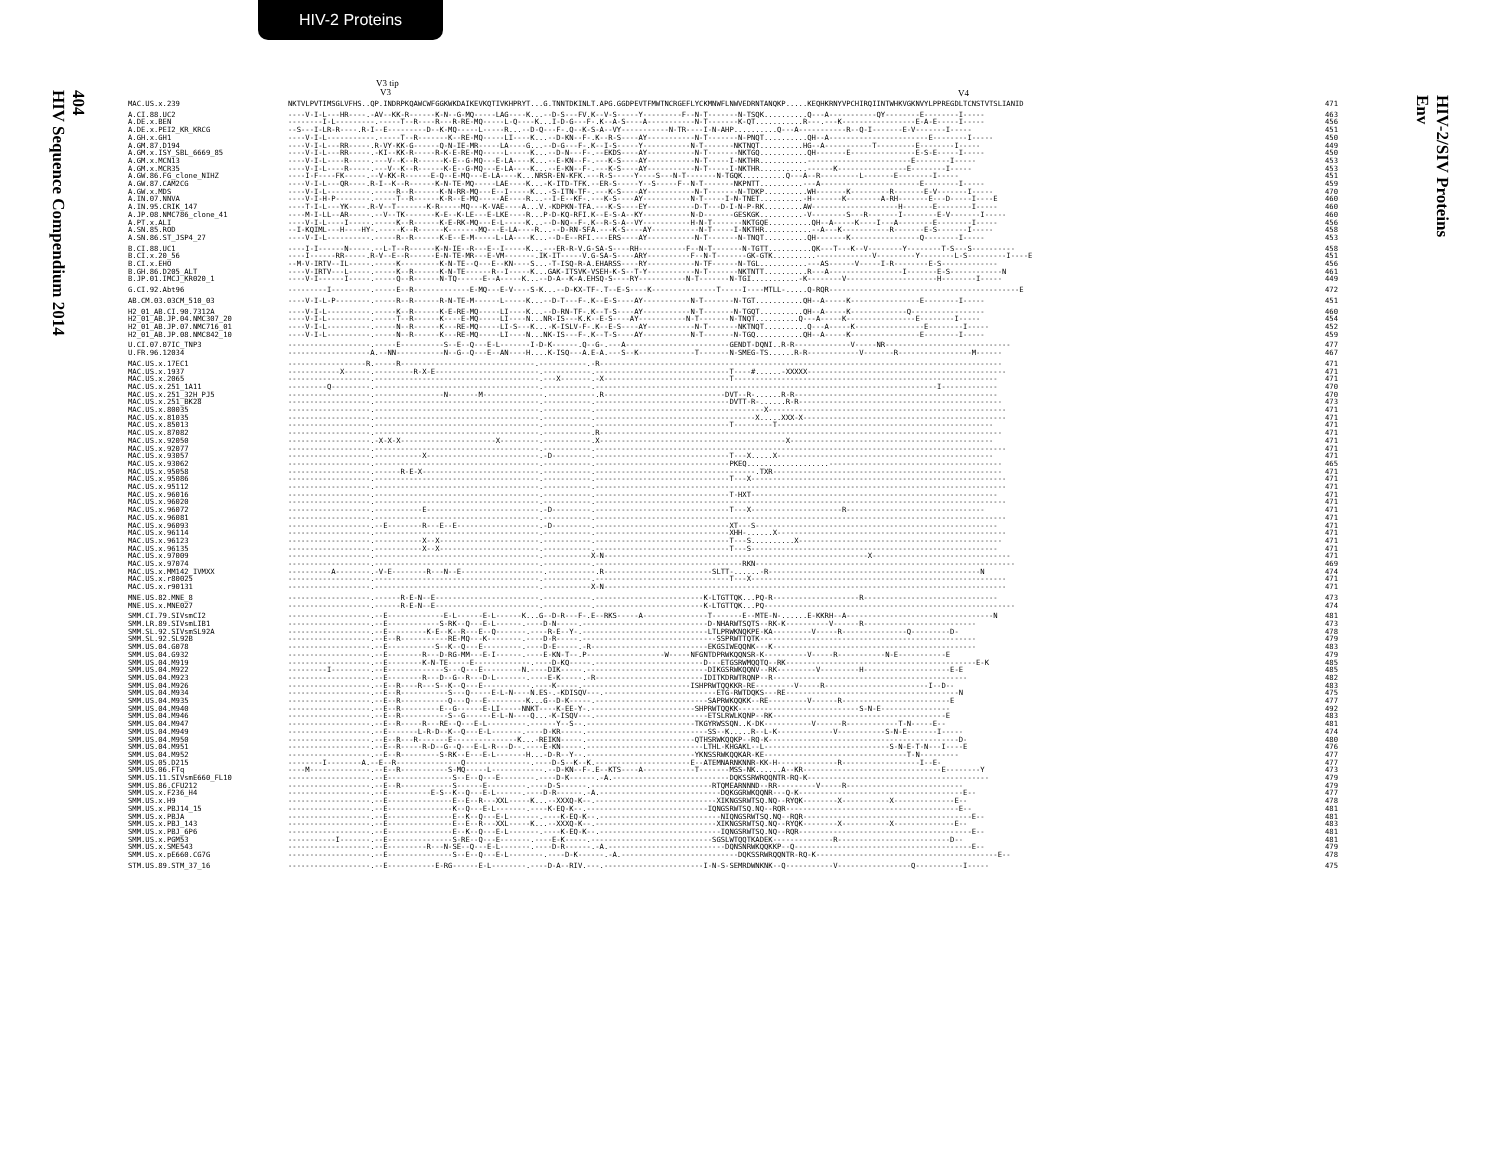HIV-2 Proteins
404
HIV Sequence Compendium 2014
HIV-2/SIV Proteins
Env
V3 tip
V3 V4
| MAC.US.x.239 | NKTVLPVTIMSGLVFHS..QP.INDRPKQAWCWFGGKWKDAIKEVKQTIVKHPRYT...G.TNNTDKINLT.APG.GGDPEVTFMWTNCRGEFLYCKMNWFLNWVEDRNTANQKP.....KEQHKRNYVPCHIRQIINTWHKVGKNVYLPPREGDLTCNSTVTSLIANID | 471 |
| A.CI.88.UC2 | ----V-I-L---HR----.-AV--KK-R------K-N--G-MQ-----LAG----K...--D-S---FV.K--V-S-----Y---------F--N-T-------N-TSQK..........Q---A-----------QY--------E--------I----- | 463 |
| A.DE.x.BEN | --------I-L---------.-----T--R----R---R-RE-MQ-----L-Q----K...I-D-G---F-.K--A-S----A-----------N-T-------K-QT...........R---.---K-----------------E-A-E-----I----- | 456 |
| A.DE.x.PEI2_KR_KRCG | --S---I-LR-R----.R-I--E---------D--K-MQ-----L-----R...--D-Q---F-.Q--K-S-A--VY-----------N-TR----I-N-AHP..........Q---A-----------R--Q-I-------E-V-------I----- | 451 |
| A.GH.x.GH1 | ----V-I-L-----------.-----T--R-------K--RE-MQ-----LI----K...--D-KN--F-.K--R-S----AY-----------N-T-------N-PNQT..........QH--A-----------------------E--------I----- | 450 |
| A.GM.87.D194 | ----V-I-L---RR-----.R-VY-KK-G------Q-N-IE-MR-----LA----G...--D-G---F-.K--I-S-----Y-----------N-T-------NKTNQT..........HG--A-----------T---------E--------I----- | 449 |
| A.GM.x.ISY_SBL_6669_85 | ----V-I-L---RR-----.-KI--KK-R-----R-K-E-RE-MQ-----L-----K...--D-N---F-.--EKDS----AY-----------N-T-------NKTGQ...........QH-------E---------------E-S-E-----I----- | 450 |
| A.GM.x.MCN13 | ----V-I-L----R-----.---V--K--R------K-E--G-MQ---E-LA----K...--E-KN--F-.---K-S----AY-----------N-T-----I-NKTHR...........------------------------E--------I----- | 453 |
| A.GM.x.MCR35 | ----V-I-L----R-----.---V--K--R------K-E--G-MQ---E-LA----K...--E-KN--F-.---K-S----AY-----------N-T-----I-NKTHR...........------K----------------E--------I----- | 453 |
| A.GW.86.FG_clone_NIHZ | ----I-F----FK-----.--V-KK-R------E-Q--E-MQ---E-LA----K...NRSR-EN-KFK.---R-S-----Y----S---N-T-------N-TGQK..........Q---A--R---------L-------E--------I----- | 451 |
| A.GW.87.CAM2CG | ----V-I-L---QR----.R-I--K--R------K-N-TE-MQ-----LAE----K...-K-ITD-TFK.--ER-S-----Y--S-----F--N-T-------NKPNTT..........---A-----------------------E--------I----- | 459 |
| A.GW.x.MDS | ----V-I-L----------.-----R--R------K-N-RR-MQ---E--I-----K...-S-ITN-TF-.---K-S----AY-----------N-T-------N-TDKP..........WH-------K---------R-------E-V-------I----- | 470 |
| A.IN.07.NNVA | ----V-I-H-P--------.-----T--R------K-R--E-MQ-----AE----R...--I-E--KF-.---K-S----AY-----------N-T-----I-N-TNET..........-H-------K--------A-RH-------E---D-----I----E | 460 |
| A.IN.95.CRIK_147 | ----T-I-L---YK----.R-V--T-------K-R-----MQ---K-VAE----A...V.-KDPKN-TFA.---K-S----EY-----------D-T---D-I-N-P-RK.........AW--------------------H-------E--------I----- | 460 |
| A.JP.08.NMC786_clone_41 | ----M-I-LL--AR-----.--V--TK-------K-E--K-LE---E-LKE----R...P-D-KQ-RFI.K--E-S-A--KY-----------N-D-------GESKGK..........-V--------S---R-------I--------E-V-------I----- | 460 |
| A.PT.x.ALI | ----V-I-L----I-----.-----K--R------K-E-RK-MQ---E-L-----K...--D-NQ--F-.K--R-S-A--VY-----------H-N-T-------NKTGQE..........QH--A-----K----I---A--------E--------I----- | 456 |
| A.SN.85.ROD | --I-KQIML---H----HY-.-----K--R------K-------MQ---E-LA----R...--D-RN-SFA.---K-S----AY-----------N-T-----I-NKTHR...........--A---K-----------R-------E-S-------I----- | 458 |
| A.SN.86.ST_JSP4_27 | ----V-I-L----------.-----R--R------K-E--E-M-----L-LA----K...--D-E--RFI.---ERS----AY-----------N-T-------N-TNQT..........QH-------K----------------Q--------I----- | 453 |
| B.CI.88.UC1 | ----I-I------N-----.--L-T--R------K-N-IE--R---E--I-----K...---ER-R-V.G-SA-S----RH-----------F--N-T-------N-TGTT..........QK---T---K--V--------Y--------T-S---S---------- | 458 |
| B.CI.x.20_56 | ----I------RR-----.R-V--E--R------E-N-TE-MR---E-VM-------.IK-IT-----V.G-SA-S----ARY----------F--N-T-------GK-GTK..........-------------V---------Y--------L-S---------I----E | 451 |
| B.CI.x.EHO | --M-V-IRTV--IL-----.-----K---------K-N-TE--Q---E--KN----S...-T-ISQ-R-A.EHARSS----RY-----------N-TF------N-TGL...........---AS------V-----I-R--------E-S------------- | 456 |
| B.GH.86.D205_ALT | ----V-IRTV---L-----.-----K--R------K-N-TE------R--I-----K...GAK-ITSVK-VSEH-K-S--T-Y-----------N-T-------NKTNTT..........R---A-----------------I-------E-S------------N | 461 |
| B.JP.01.IMCJ_KR020_1 | ----V-I------I-----.-----Q--R------N-TQ------E--A-----K...--D-A--K-A.EHSQ-S----RY-----------N-T-------N-TGI...........-K--------V---------------------H--------I----- | 449 |
| G.CI.92.Abt96 | ---------I---------.-----E--R-------------E-MQ---E-V----S-K...--D-KX-TF-.T--E-S----K---------------T-----I----MTLL-.....Q-RQR--------------------------------------------E | 472 |
| AB.CM.03.03CM_510_03 | ----V-I-L-P--------.-----R--R------R-N-TE-M------L-----K...--D-T---F-.K--E-S----AY-----------N-T-------N-TGT...........QH--A-----K----------------E--------I----- | 451 |
| H2_01_AB.CI.90.7312A | ----V-I-L----------.-----K--R------K-E-RE-MQ-----LI----K...--D-RN-TF-.K--T-S----AY-----------N-T-------N-TGQT..........QH--A-----K-------------Q----------------- | 460 |
| H2_01_AB.JP.04.NMC307_20 | ----V-I-L----------.-----T--R------K----E-MQ-----LI----N...NR-IS---K.K--E-S----AY-----------N-T-------N-TNQT..........Q---A-----K----------------E--------I----- | 454 |
| H2_01_AB.JP.07.NMC716_01 | ----V-I-L----------.-----N--R------K---RE-MQ-----LI-S---K...-K-ISLV-F-.K--E-S----AY-----------N-T-------NKTNQT..........Q---A-----K----------------E--------I----- | 452 |
| H2_01_AB.JP.08.NMC842_10 | ----V-I-L----------.-----N--R------K---RE-MQ-----LI----N...NK-IS---F-.K--T-S----AY-----------N-T-------N-TGQ...........QH--A-----K----------------E--------I----- | 459 |
| U.CI.07.07IC_TNP3 | -------------------.-----E----------S--E--Q---E-L-------I-D-K------.Q--G-.---A------------------------GENDT-DQNI..R-R-------------V-----NR----------------------------- | 477 |
| U.FR.96.12034 | -------------------A.--NN-----------N--G--Q---E--AN----H....K-ISQ---A.E-A.---S--K-------------T-------N-SMEG-TS......R-R------------V-------R-----------------M------ | 467 |
| MAC.US.x.17EC1 | ------------------R.-----R-------------------------------.-----------.-R--------------------------------------------------------------------------------------------- | 471 |
| MAC.US.x.1937 | ------------X------.---------R-X-E------------------------.-----------.-------------------------------T----#......-XXXXX---------------------------------------------- | 471 |
| MAC.US.x.2065 | -------------------.--------------------------------------.---X-------.-X-----------------------------T------------------------------------------------------------- | 471 |
| MAC.US.x.251_1A11 | ---------Q---------.--------------------------------------.-----------.-------------------------------------------------------------------------------I------------- | 470 |
| MAC.US.x.251_32H_PJ5 | -------------------.----------------N-------M--------------.-----------.R----------------------------DVT--R-......R-R----------------------------------------------- | 470 |
| MAC.US.x.251_BK28 | -------------------.--------------------------------------.-----------.-------------------------------DVTT-R-......R-R----------------------------------------------- | 473 |
| MAC.US.x.80035 | -------------------.--------------------------------------.-----------.---------------------------------------X------------------------------------------------------- | 471 |
| MAC.US.x.81035 | -------------------.--------------------------------------.-----------.-------------------------------------X.....XXX-X----------------------------------------------- | 471 |
| MAC.US.x.85013 | -------------------.--------------------------------------.-----------.-------------------------------T---------T-------------------------------------------------- | 471 |
| MAC.US.x.87082 | -------------------.--------------------------------------.-----------.R--------------------------------------------------------------------------------------------- | 471 |
| MAC.US.x.92050 | -------------------.-X-X-X----------------------X---------.-----------.X-------------------------------------------X----------------------------------------------- | 471 |
| MAC.US.x.92077 | -------------------.--------------------------------------.-----------.----------------------------------------------------------------------------------------------- | 471 |
| MAC.US.x.93057 | -------------------.-----------X--------------------------.-D---------.-------------------------------T---X.....X-------------------------------------------------- | 471 |
| MAC.US.x.93062 | -------------------.--------------------------------------.-----------.-------------------------------PKEQ...................---------------------------------------- | 465 |
| MAC.US.x.95058 | -------------------.------R-E-X---------------------------.-----------.-------------------------------------.TXR----------------------------------------------------- | 471 |
| MAC.US.x.95086 | -------------------.--------------------------------------.-----------.-------------------------------T---X----------------------------------------------------------- | 471 |
| MAC.US.x.95112 | -------------------.--------------------------------------.-----------.----------------------------------------------------------------------------------------------- | 471 |
| MAC.US.x.96016 | -------------------.--------------------------------------.-----------.-------------------------------T-HXT--------------------------------------------------------- | 471 |
| MAC.US.x.96020 | -------------------.--------------------------------------.-----------.----------------------------------------------------------------------------------------------- | 471 |
| MAC.US.x.96072 | -------------------.-----------E--------------------------.-D---------.-------------------------------T---X---------------------R-------------------------------- | 471 |
| MAC.US.x.96081 | -------------------.--------------------------------------.-----------.----------------------------------------------------------------------------------------------- | 471 |
| MAC.US.x.96093 | -------------------.--E--------R---E--E-------------------.-D---------.-------------------------------XT---S-------------------------------------------------------- | 471 |
| MAC.US.x.96114 | -------------------.--------------------------------------.-----------.-------------------------------XHH-......X----------------------------------------------------- | 471 |
| MAC.US.x.96123 | -------------------.-----------X--X-----------------------.-----------.-------------------------------T---S..........X----------------------------------------------- | 471 |
| MAC.US.x.96135 | -------------------.-----------X--X-----------------------.-----------.-------------------------------T---S--------------------------------------------------------- | 471 |
| MAC.US.x.97009 | -------------------.--------------------------------------.-----------X-N-------------------------------------------------------------X-------------------------------- | 471 |
| MAC.US.x.97074 | -------------------.--------------------------------------.-----------.----------------------------------RKN------------------------------------------------------------ | 469 |
| MAC.US.x.MM142_IVMXX | ----------A--------.-V-E--------R---N--E-------------------.-----------.R-------------------------SLTT-......-R-------------------------------------------------N | 474 |
| MAC.US.x.r80025 | -------------------.--------------------------------------.-----------.-------------------------------T---X----------------------------------------------------------- | 471 |
| MAC.US.x.r90131 | -------------------.--------------------------------------.-----------X-N--------------------------------------------------------------------------------------------- | 471 |
| MNE.US.82.MNE_8 | -------------------.------R-E-N--E------------------------.-----------.-------------------------K-LTGTTQK...PQ-R--------------------R------------------------------- | 473 |
| MNE.US.x.MNE027 | -------------------.------R-E-N--E------------------------.-----------.-------------------------K-LTGTTQK...PQ---------------------------------------------------------- | 474 |
| SMM.CI.79.SIVsmCI2 | -------------------.--E-------------E-L------E-L------K...G--D-R---F-.E--RKS-----A---------------T-------E--MTE-N-......E-KKRH--A----------------------------------N | 481 |
| SMM.LR.89.SIVsmLIB1 | -------------------.--E------------S-RK--Q---E-L------.----D-N-----.-----------------------------D-NHARWTSQTS--RK-K----------V------R-------------------------- | 473 |
| SMM.SL.92.SIVsmSL92A | -------------------.--E---------K-E--K--R---E--Q-------.----R-E--Y-.-----------------------------LTLPRWKNQKPE-KA---------V-----R---------------Q---------D- | 478 |
| SMM.SL.92.SL92B | -------------------.--E--R-----------RE-MQ---K--------.----D-R-----.-------------------------------SSPRWTTQTK-------------------------------------------------- | 479 |
| SMM.US.04.G078 | -------------------.--E-----------S--K--Q---E---------.----D-E-----.-R---------------------------EKGSIWEQQNK---K----------------------------------------------- | 483 |
| SMM.US.04.G932 | -------------------.--E--------R---D-RG-MM---E-I------.----E-KN-T--.P------------------W-----NFGNTDPRWKQQNSR-K----------V-----R-----------N-E-----------E | 479 |
| SMM.US.04.M919 | -------------------.--E--------K-N-TE-----E-------------.----D-KQ-----.-------------------------D---ETGSRWMQQTQ--RK--------------------------------------------E-K | 485 |
| SMM.US.04.M922 | ---------I---------.--E-------------S---Q---E---------N.----DIK-----.----------------------------DIKGSRWKQQNV--RK---------V---------H--------------------E-E | 485 |
| SMM.US.04.M923 | -------------------.--E--------R---D--G--R---D-L-------.----E-K-----.-R-------------------------IDITKDRWTRQNP--R--------------------------------------------- | 482 |
| SMM.US.04.M926 | -------------------.--E--R----R---S--K--Q---E-----------.----K-----.-------------------------ISHPRWTQQKKR-RE---------V-----R------------------------I--D-- | 483 |
| SMM.US.04.M934 | -------------------.--E--R-----------S---Q-----E-L-N----N.ES-.-KDISQV---.--------------------------ETG-RWTDQKS---RE----------------------------------------N | 475 |
| SMM.US.04.M935 | -------------------.--E--R-----------Q---Q---E---------K...G--D-K-----.--------------------------SAPRWKQQKK--RE---------V------R-------------------------E | 477 |
| SMM.US.04.M940 | -------------------.--E--R---------E--G------E-LI-----NNKT----K-EE-Y-.------------------------SHPRWTQQKK----------------------------S-N-E---------------- | 492 |
| SMM.US.04.M946 | -------------------.--E--R-----------S--G------E-L-N----Q...-K-ISQV---.--------------------------ETSLRWLKQNP--RK----------------------------------------E | 483 |
| SMM.US.04.M947 | -------------------.--E--R-----R---RE--Q---E-L---------.------Y--S--.-------------------------TKGYRWSSQN..K-DK-----------V------R------------T-N-----E-- | 481 |
| SMM.US.04.M949 | -------------------.--E-------L-R-D--K--Q---E-L-------.----D-KR-----.----------------------------SS--K.....R--L-K-------------V-----------S-N-E-------I----- | 474 |
| SMM.US.04.M950 | -------------------.--E--R---R-------E---------------K...-REIKN-----.-------------------------QTHSRWKQQKP--RQ-K--------------------------------------------D- | 480 |
| SMM.US.04.M951 | -------------------.--E--R-----R-D--G--Q---E-L-R---D--.----E-KN-----.---------------------------LTHL-KHGAKL--L-----------------------------S-N-E-T-N---I----E | 476 |
| SMM.US.04.M952 | -------------------.--E--R---------S-RK--E---E-L-------H...-D-R--Y--.-------------------------YKNSSRWKQQKAR-KE---------------------------------T-N--------- | 477 |
| SMM.US.05.D215 | --------I--------A.--E--R---------------Q---------------.----D-S--K--K.----------------------E--ATEMNARNKNNR-KK-H--------------R------------------I--E- | 477 |
| SMM.US.06.FTq | ----M--------------.--E--R-----------S-MQ-----L------------.--D-KN--F-.E--KTS----A------------T-------MSS-NK......A--KR--------------------------------E--------Y | 473 |
| SMM.US.11.SIVsmE660_FL10 | -------------------.--E---------------S--E--Q---E--------.----D-K------.-A.---------------------------DQKSSRWRQQNTR-RQ-K------------------------------------------ | 479 |
| SMM.US.86.CFU212 | -------------------.--E--R------------S------E---------.----D-S------.----------------------------RTQMEARNNND--RR---------V-----R--------------------------- | 479 |
| SMM.US.x.F236_H4 | -------------------.--E----------E-S--K--Q---E-L------.----D-R------.-A.----------------------------DQKGGRWKQQNR---Q-K--------------------------------------E-- | 477 |
| SMM.US.x.H9 | -------------------.--E---------------E--E--R---XXL-----K...--XXXQ-K--.----------------------------XIKNGSRWTSQ.NQ--RYQK--------X-----------X--------------E-- | 478 |
| SMM.US.x.PBJ14_15 | -------------------.--E---------------K--Q---E-L-------.----K-EQ-K--.----------------------------IQNGSRWTSQ.NQ--RQR----------------------------------------E-- | 481 |
| SMM.US.x.PBJA | -------------------.--E---------------E--K--Q---E-L-------.----K-EQ-K--.----------------------------NIQNGSRWTSQ.NQ--RQR---------------------------------------E-- | 481 |
| SMM.US.x.PBJ_143 | -------------------.--E---------------E--E--R---XXL-----K...--XXXQ-K--.----------------------------XIKNGSRWTSQ.NQ--RYQK--------X-----------X--------------E-- | 483 |
| SMM.US.x.PBJ_6P6 | -------------------.--E---------------E--K--Q---E-L-------.----K-EQ-K--.----------------------------IQNGSRWTSQ.NQ--RQR----------------------------------------E-- | 481 |
| SMM.US.x.PGM53 | -----------I-------.--E---------------S-RE--Q---E-------.----E-K-----.----------------------------SGSLWTQQTKADEK--------------R--------------------------D-- | 481 |
| SMM.US.x.SME543 | -------------------.--E---------R---N-SE--Q---E-L-------.----D-R------.-A.---------------------------DQNSNRWKQQKKP--Q-----------------------------------------E-- | 479 |
| SMM.US.x.pE660.CG7G | -------------------.--E---------------S--E--Q---E-L--------.----D-K------.-A.---------------------------DQKSSRWRQQNTR-RQ-K------------------------------------------E-- | 478 |
| STM.US.89.STM_37_16 | -------------------.--E-----------E-RG------E-L--------.----D-A--RIV.---.-----------------------I-N-S-SEMRDWNKNK--Q-----------V-----------------Q-----------I----- | 475 |